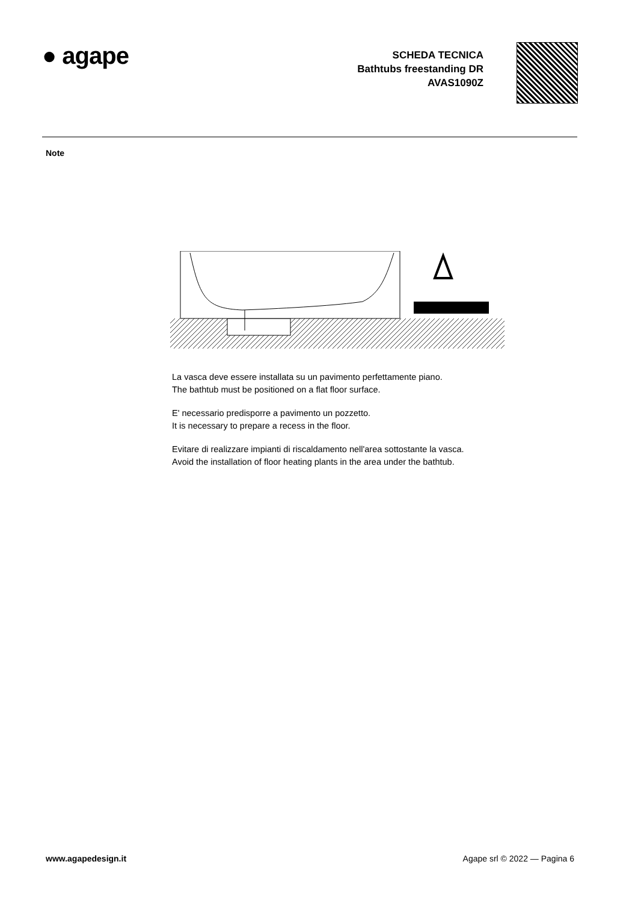● agape
SCHEDA TECNICA
Bathtubs freestanding DR
AVAS1090Z
Note
La vasca deve essere installata su un pavimento perfettamente piano.
The bathtub must be positioned on a flat floor surface.
E' necessario predisporre a pavimento un pozzetto.
It is necessary to prepare a recess in the floor.
Evitare di realizzare impianti di riscaldamento nell'area sottostante la vasca.
Avoid the installation of floor heating plants in the area under the bathtub.
www.agapedesign.it Agape srl © 2022 — Pagina 6